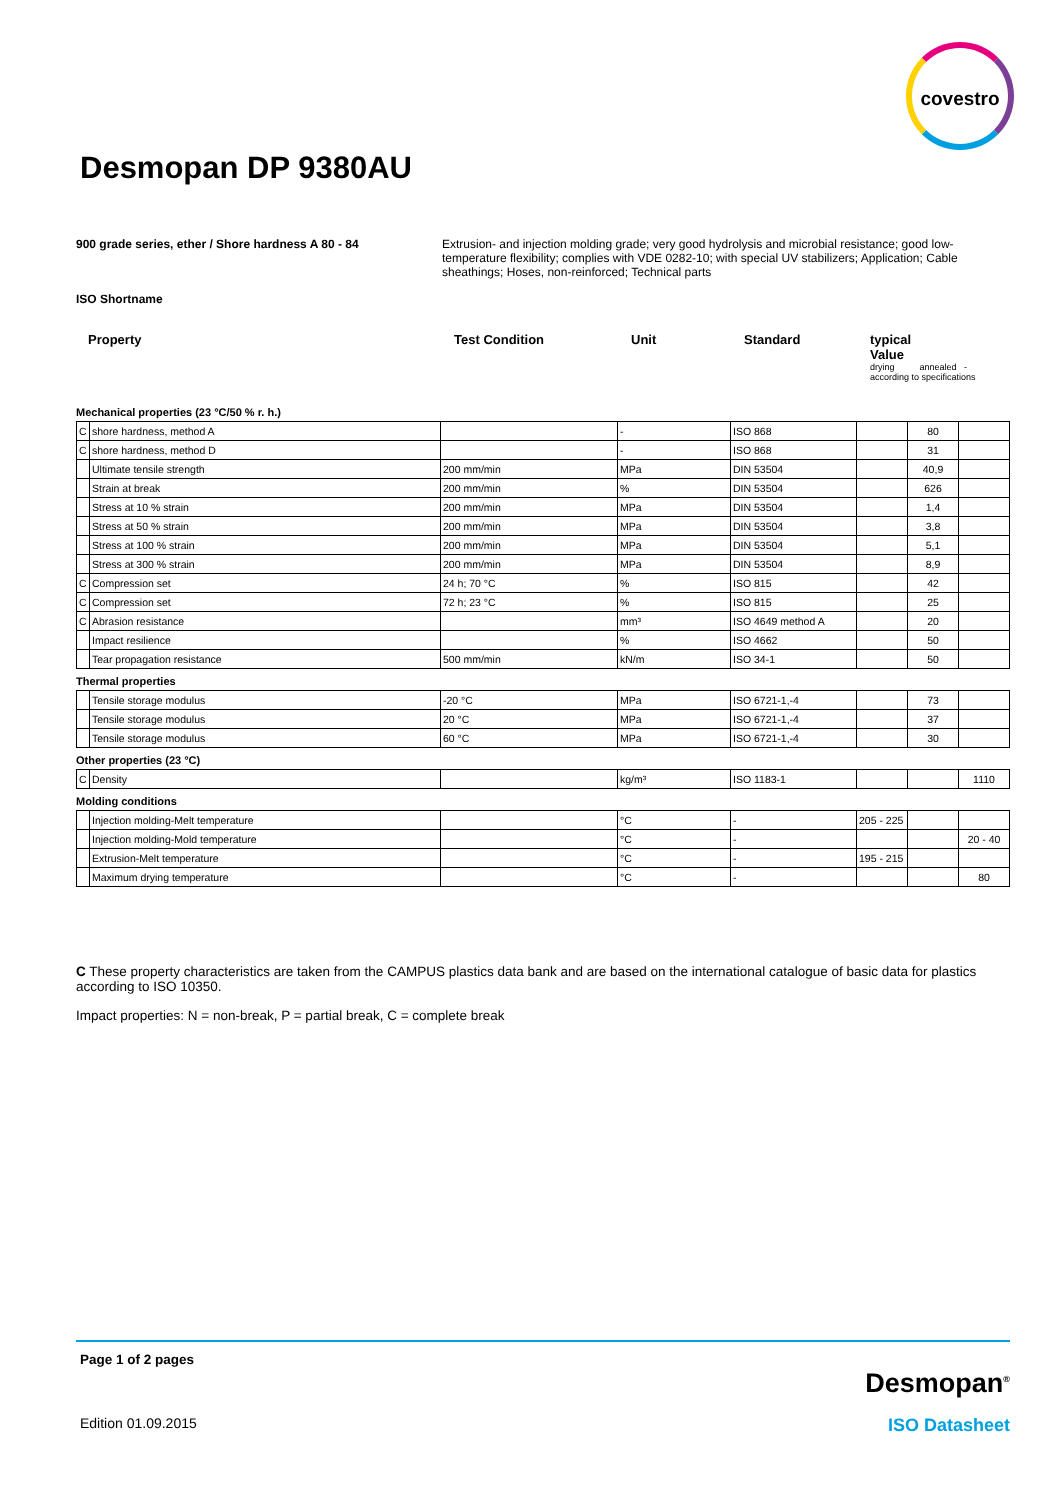covestro
Desmopan DP 9380AU
900 grade series, ether / Shore hardness A 80 - 84 Extrusion- and injection molding grade; very good hydrolysis and microbial resistance; good low-temperature flexibility; complies with VDE 0282-10; with special UV stabilizers; Application; Cable sheathings; Hoses, non-reinforced; Technical parts
ISO Shortname
Property Test Condition Unit Standard typical
Value
drying annealed -
according to specifications
Mechanical properties (23 °C/50 % r. h.)
| C | shore hardness, method A | | - | ISO 868 | | 80 | |
| C | shore hardness, method D | | - | ISO 868 | | 31 | |
| | Ultimate tensile strength | 200 mm/min | MPa | DIN 53504 | | 40,9 | |
| | Strain at break | 200 mm/min | % | DIN 53504 | | 626 | |
| | Stress at 10 % strain | 200 mm/min | MPa | DIN 53504 | | 1,4 | |
| | Stress at 50 % strain | 200 mm/min | MPa | DIN 53504 | | 3,8 | |
| | Stress at 100 % strain | 200 mm/min | MPa | DIN 53504 | | 5,1 | |
| | Stress at 300 % strain | 200 mm/min | MPa | DIN 53504 | | 8,9 | |
| C | Compression set | 24 h; 70 °C | % | ISO 815 | | 42 | |
| C | Compression set | 72 h; 23 °C | % | ISO 815 | | 25 | |
| C | Abrasion resistance | | mm³ | ISO 4649 method A | | 20 | |
| | Impact resilience | | % | ISO 4662 | | 50 | |
| | Tear propagation resistance | 500 mm/min | kN/m | ISO 34-1 | | 50 | |
Thermal properties
| | Tensile storage modulus | -20 °C | MPa | ISO 6721-1,-4 | | 73 | |
| | Tensile storage modulus | 20 °C | MPa | ISO 6721-1,-4 | | 37 | |
| | Tensile storage modulus | 60 °C | MPa | ISO 6721-1,-4 | | 30 | |
Other properties (23 °C)
| C | Density | | kg/m³ | ISO 1183-1 | | | 1110 |
Molding conditions
| | Injection molding-Melt temperature | | °C | - | 205 - 225 | | |
| | Injection molding-Mold temperature | | °C | - | | | 20 - 40 |
| | Extrusion-Melt temperature | | °C | - | 195 - 215 | | |
| | Maximum drying temperature | | °C | - | | | 80 |
C These property characteristics are taken from the CAMPUS plastics data bank and are based on the international catalogue of basic data for plastics according to ISO 10350.
Impact properties: N = non-break, P = partial break, C = complete break
Page 1 of 2 pages
Desmopan<sup>®</sup>
Edition 01.09.2015 ISO Datasheet